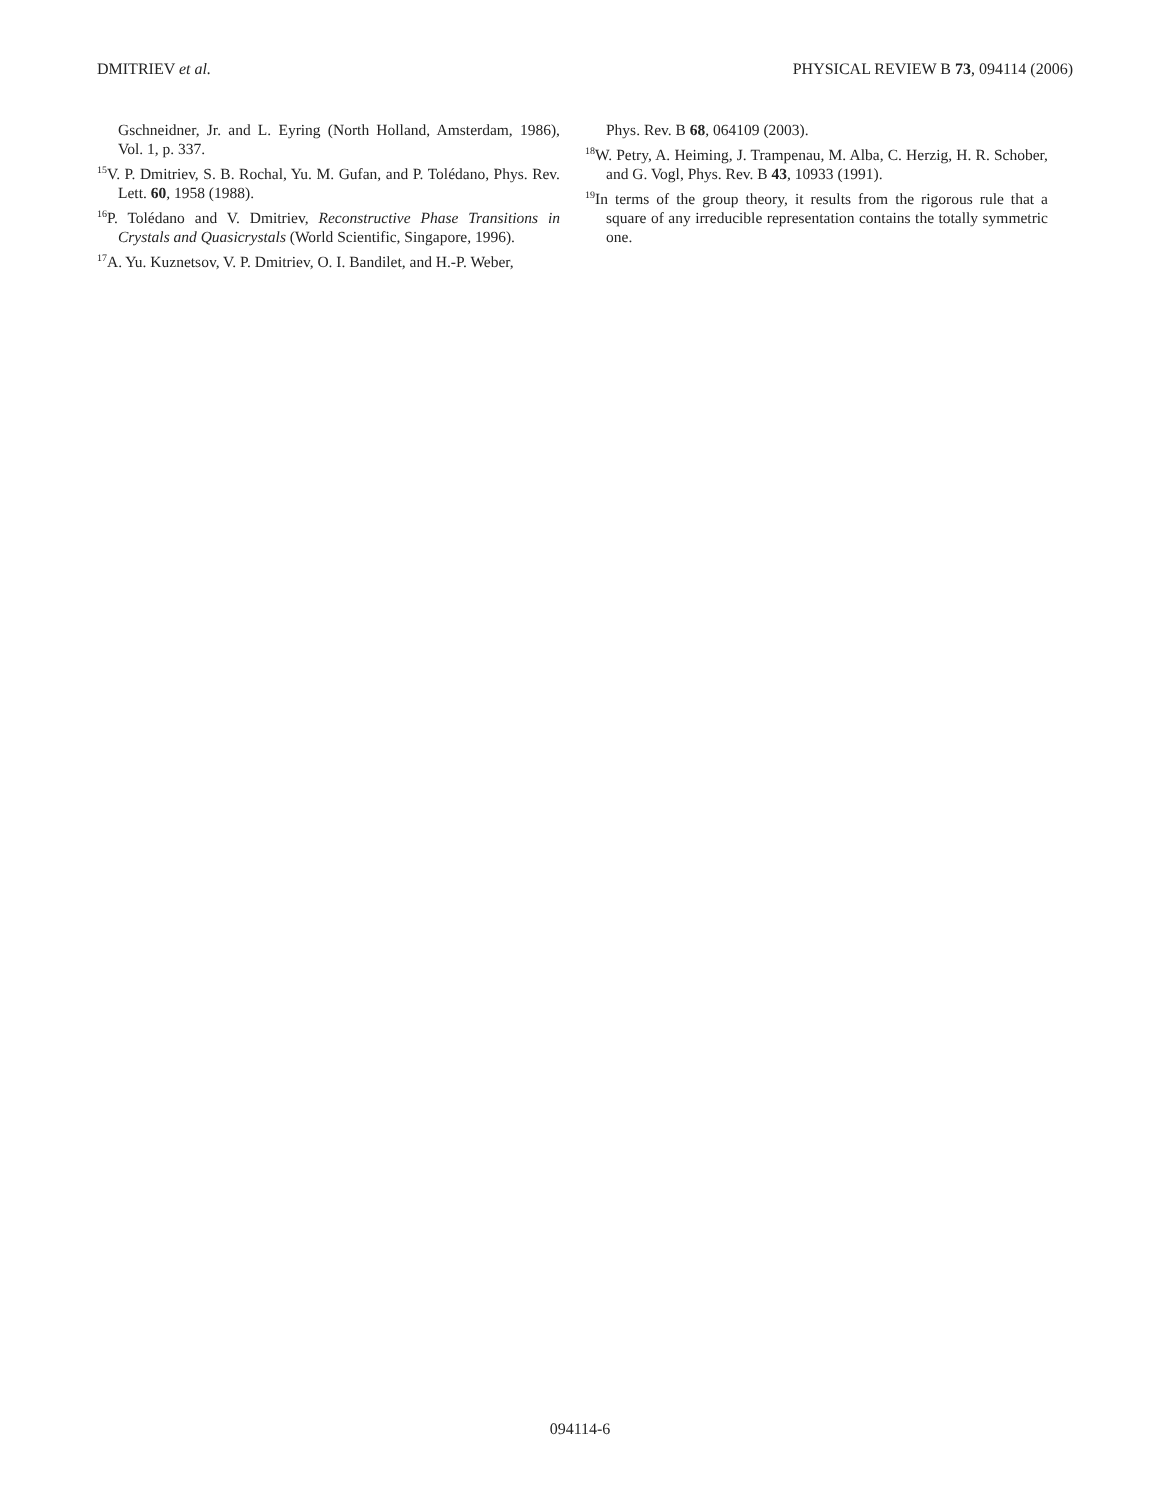DMITRIEV et al. PHYSICAL REVIEW B 73, 094114 (2006)
Gschneidner, Jr. and L. Eyring (North Holland, Amsterdam, 1986), Vol. 1, p. 337.
<sup>15</sup> V. P. Dmitriev, S. B. Rochal, Yu. M. Gufan, and P. Tolédano, Phys. Rev. Lett. 60, 1958 (1988).
<sup>16</sup>P. Tolédano and V. Dmitriev, Reconstructive Phase Transitions in Crystals and Quasicrystals (World Scientific, Singapore, 1996).
<sup>17</sup> A. Yu. Kuznetsov, V. P. Dmitriev, O. I. Bandilet, and H.-P. Weber,
Phys. Rev. B 68, 064109 (2003).
<sup>18</sup> W. Petry, A. Heiming, J. Trampenau, M. Alba, C. Herzig, H. R. Schober, and G. Vogl, Phys. Rev. B 43, 10933 (1991).
<sup>19</sup> In terms of the group theory, it results from the rigorous rule that a square of any irreducible representation contains the totally symmetric one.
094114-6